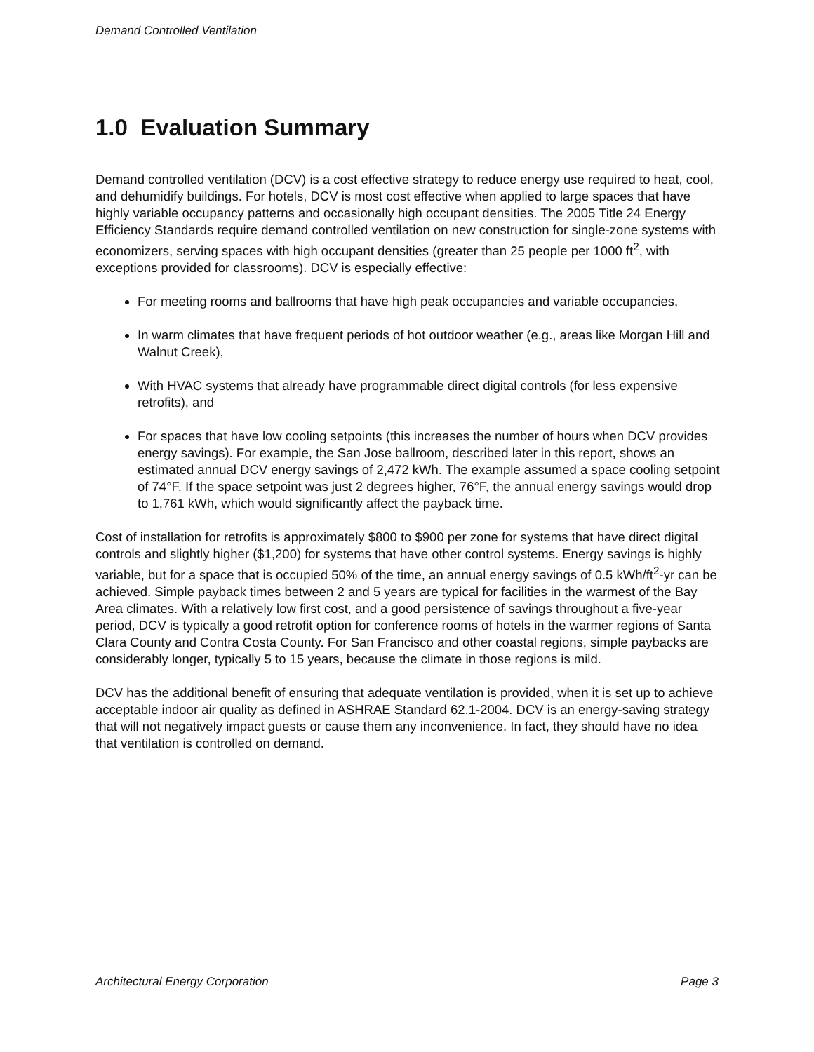Demand Controlled Ventilation
1.0 Evaluation Summary
Demand controlled ventilation (DCV) is a cost effective strategy to reduce energy use required to heat, cool, and dehumidify buildings. For hotels, DCV is most cost effective when applied to large spaces that have highly variable occupancy patterns and occasionally high occupant densities. The 2005 Title 24 Energy Efficiency Standards require demand controlled ventilation on new construction for single-zone systems with economizers, serving spaces with high occupant densities (greater than 25 people per 1000 ft<sup>2</sup>, with exceptions provided for classrooms). DCV is especially effective:
For meeting rooms and ballrooms that have high peak occupancies and variable occupancies,
In warm climates that have frequent periods of hot outdoor weather (e.g., areas like Morgan Hill and Walnut Creek),
With HVAC systems that already have programmable direct digital controls (for less expensive retrofits), and
For spaces that have low cooling setpoints (this increases the number of hours when DCV provides energy savings). For example, the San Jose ballroom, described later in this report, shows an estimated annual DCV energy savings of 2,472 kWh. The example assumed a space cooling setpoint of 74°F. If the space setpoint was just 2 degrees higher, 76°F, the annual energy savings would drop to 1,761 kWh, which would significantly affect the payback time.
Cost of installation for retrofits is approximately $800 to $900 per zone for systems that have direct digital controls and slightly higher ($1,200) for systems that have other control systems. Energy savings is highly variable, but for a space that is occupied 50% of the time, an annual energy savings of 0.5 kWh/ft<sup>2</sup>-yr can be achieved. Simple payback times between 2 and 5 years are typical for facilities in the warmest of the Bay Area climates. With a relatively low first cost, and a good persistence of savings throughout a five-year period, DCV is typically a good retrofit option for conference rooms of hotels in the warmer regions of Santa Clara County and Contra Costa County. For San Francisco and other coastal regions, simple paybacks are considerably longer, typically 5 to 15 years, because the climate in those regions is mild.
DCV has the additional benefit of ensuring that adequate ventilation is provided, when it is set up to achieve acceptable indoor air quality as defined in ASHRAE Standard 62.1-2004. DCV is an energy-saving strategy that will not negatively impact guests or cause them any inconvenience. In fact, they should have no idea that ventilation is controlled on demand.
Architectural Energy Corporation Page 3